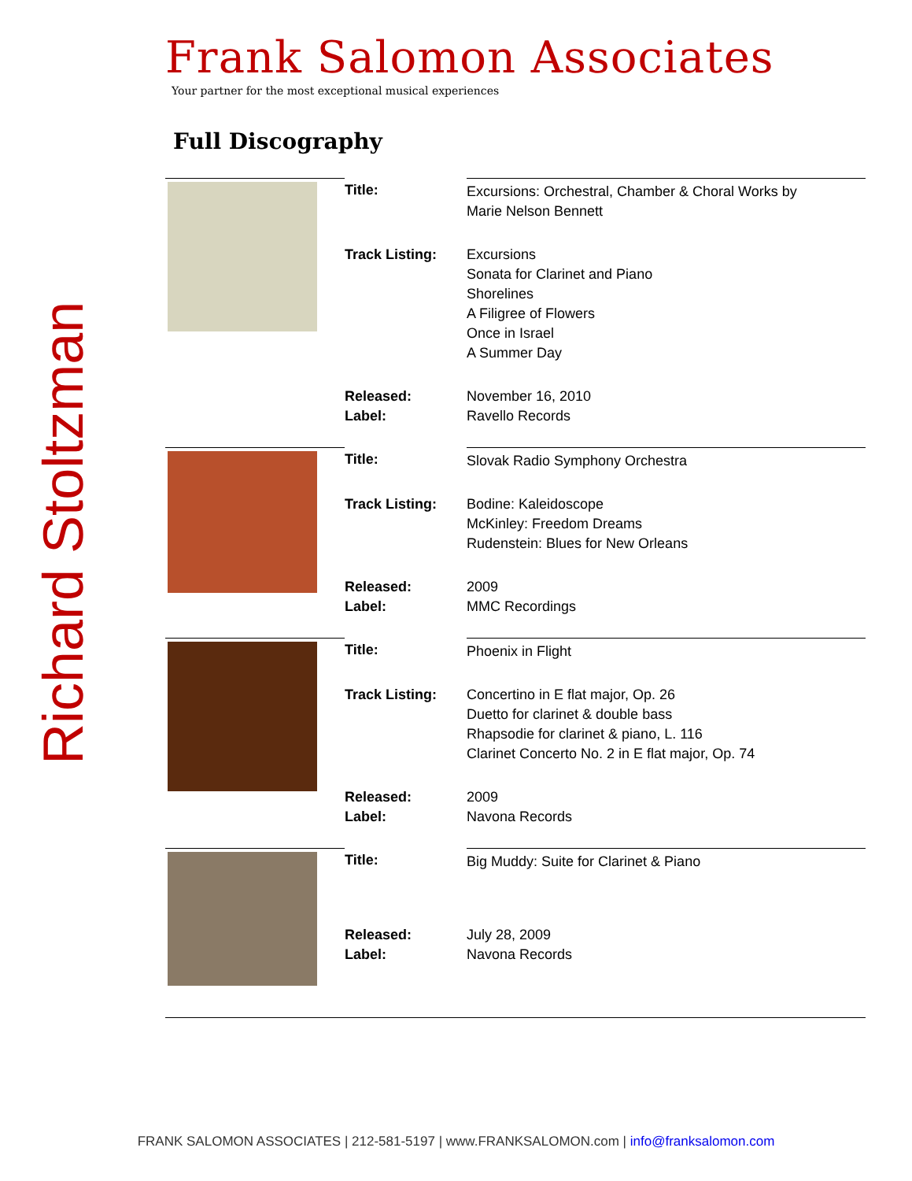Richard Stoltzman
Frank Salomon Associates
Your partner for the most exceptional musical experiences
Full Discography
| | Title: | Excursions: Orchestral, Chamber & Choral Works by Marie Nelson Bennett |
| | Track Listing: | Excursions Sonata for Clarinet and Piano Shorelines A Filigree of Flowers Once in Israel A Summer Day |
| | Released: Label: | November 16, 2010 Ravello Records |
| | Title: | Slovak Radio Symphony Orchestra |
| | Track Listing: | Bodine: Kaleidoscope McKinley: Freedom Dreams Rudenstein: Blues for New Orleans |
| | Released: Label: | 2009 MMC Recordings |
| | Title: | Phoenix in Flight |
| | Track Listing: | Concertino in E flat major, Op. 26 Duetto for clarinet & double bass Rhapsodie for clarinet & piano, L. 116 Clarinet Concerto No. 2 in E flat major, Op. 74 |
| | Released: Label: | 2009 Navona Records |
| | Title: | Big Muddy: Suite for Clarinet & Piano |
| | Released: Label: | July 28, 2009 Navona Records |
FRANK SALOMON ASSOCIATES | 212-581-5197 | www.FRANKSALOMON.com | info@franksalomon.com